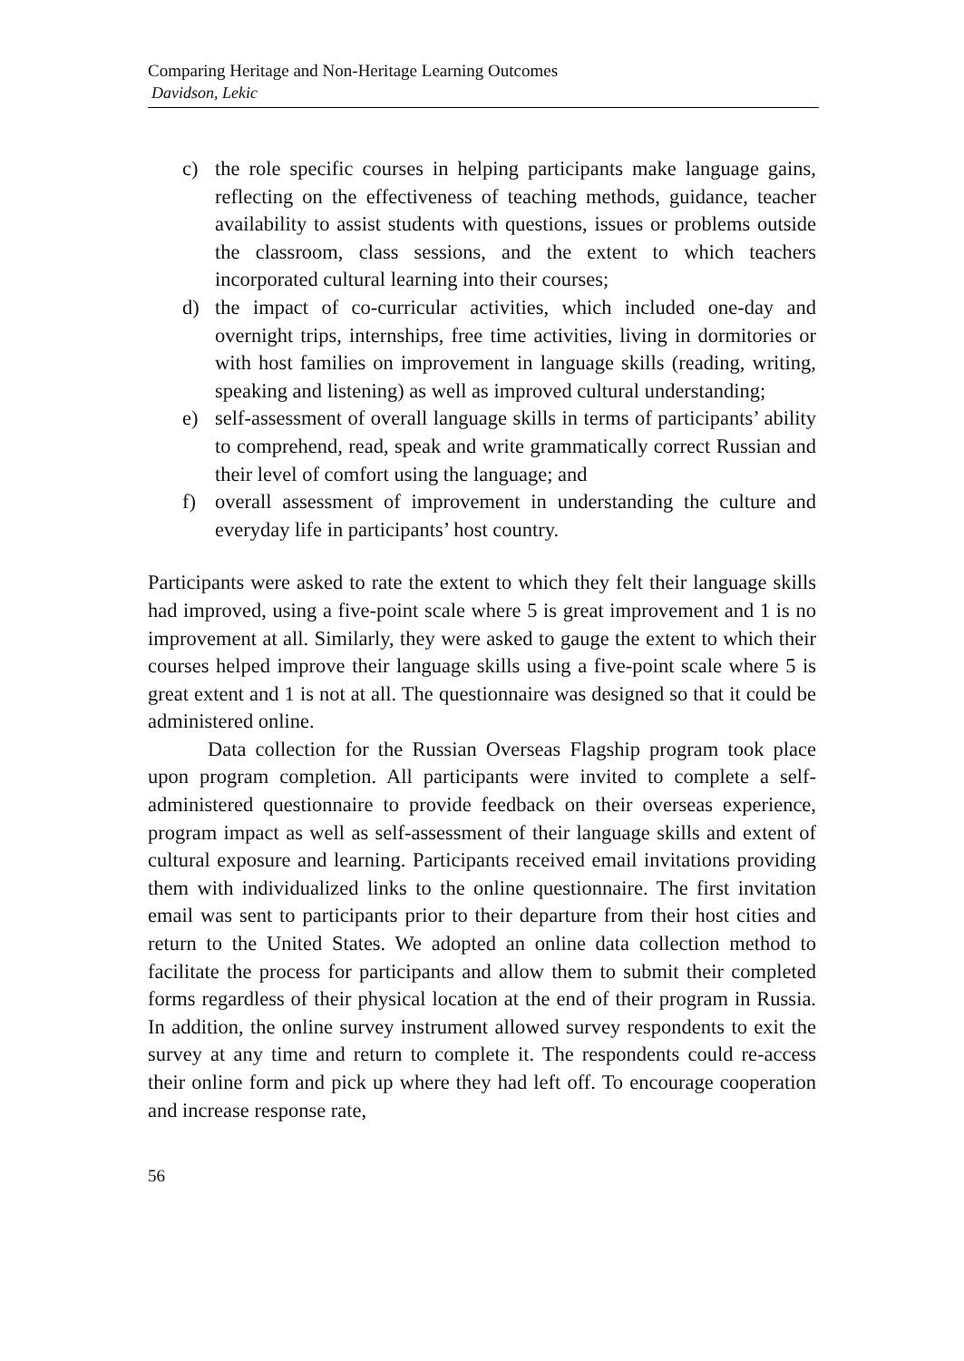Comparing Heritage and Non-Heritage Learning Outcomes
Davidson, Lekic
c) the role specific courses in helping participants make language gains, reflecting on the effectiveness of teaching methods, guidance, teacher availability to assist students with questions, issues or problems outside the classroom, class sessions, and the extent to which teachers incorporated cultural learning into their courses;
d) the impact of co-curricular activities, which included one-day and overnight trips, internships, free time activities, living in dormitories or with host families on improvement in language skills (reading, writing, speaking and listening) as well as improved cultural understanding;
e) self-assessment of overall language skills in terms of participants’ ability to comprehend, read, speak and write grammatically correct Russian and their level of comfort using the language; and
f) overall assessment of improvement in understanding the culture and everyday life in participants’ host country.
Participants were asked to rate the extent to which they felt their language skills had improved, using a five-point scale where 5 is great improvement and 1 is no improvement at all. Similarly, they were asked to gauge the extent to which their courses helped improve their language skills using a five-point scale where 5 is great extent and 1 is not at all. The questionnaire was designed so that it could be administered online.
Data collection for the Russian Overseas Flagship program took place upon program completion. All participants were invited to complete a self-administered questionnaire to provide feedback on their overseas experience, program impact as well as self-assessment of their language skills and extent of cultural exposure and learning. Participants received email invitations providing them with individualized links to the online questionnaire. The first invitation email was sent to participants prior to their departure from their host cities and return to the United States. We adopted an online data collection method to facilitate the process for participants and allow them to submit their completed forms regardless of their physical location at the end of their program in Russia. In addition, the online survey instrument allowed survey respondents to exit the survey at any time and return to complete it. The respondents could re-access their online form and pick up where they had left off. To encourage cooperation and increase response rate,
56